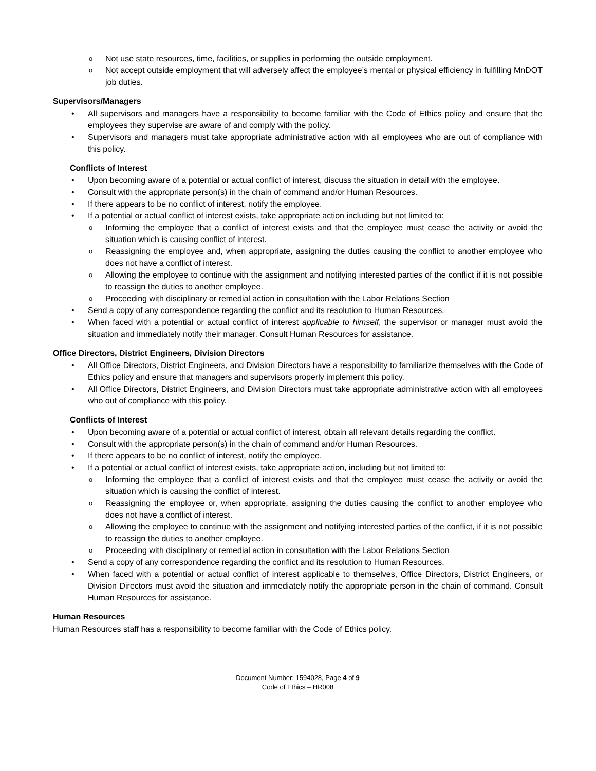Not use state resources, time, facilities, or supplies in performing the outside employment.
Not accept outside employment that will adversely affect the employee’s mental or physical efficiency in fulfilling MnDOT job duties.
Supervisors/Managers
All supervisors and managers have a responsibility to become familiar with the Code of Ethics policy and ensure that the employees they supervise are aware of and comply with the policy.
Supervisors and managers must take appropriate administrative action with all employees who are out of compliance with this policy.
Conflicts of Interest
Upon becoming aware of a potential or actual conflict of interest, discuss the situation in detail with the employee.
Consult with the appropriate person(s) in the chain of command and/or Human Resources.
If there appears to be no conflict of interest, notify the employee.
If a potential or actual conflict of interest exists, take appropriate action including but not limited to:
Informing the employee that a conflict of interest exists and that the employee must cease the activity or avoid the situation which is causing conflict of interest.
Reassigning the employee and, when appropriate, assigning the duties causing the conflict to another employee who does not have a conflict of interest.
Allowing the employee to continue with the assignment and notifying interested parties of the conflict if it is not possible to reassign the duties to another employee.
Proceeding with disciplinary or remedial action in consultation with the Labor Relations Section
Send a copy of any correspondence regarding the conflict and its resolution to Human Resources.
When faced with a potential or actual conflict of interest applicable to himself, the supervisor or manager must avoid the situation and immediately notify their manager. Consult Human Resources for assistance.
Office Directors, District Engineers, Division Directors
All Office Directors, District Engineers, and Division Directors have a responsibility to familiarize themselves with the Code of Ethics policy and ensure that managers and supervisors properly implement this policy.
All Office Directors, District Engineers, and Division Directors must take appropriate administrative action with all employees who out of compliance with this policy.
Conflicts of Interest
Upon becoming aware of a potential or actual conflict of interest, obtain all relevant details regarding the conflict.
Consult with the appropriate person(s) in the chain of command and/or Human Resources.
If there appears to be no conflict of interest, notify the employee.
If a potential or actual conflict of interest exists, take appropriate action, including but not limited to:
Informing the employee that a conflict of interest exists and that the employee must cease the activity or avoid the situation which is causing the conflict of interest.
Reassigning the employee or, when appropriate, assigning the duties causing the conflict to another employee who does not have a conflict of interest.
Allowing the employee to continue with the assignment and notifying interested parties of the conflict, if it is not possible to reassign the duties to another employee.
Proceeding with disciplinary or remedial action in consultation with the Labor Relations Section
Send a copy of any correspondence regarding the conflict and its resolution to Human Resources.
When faced with a potential or actual conflict of interest applicable to themselves, Office Directors, District Engineers, or Division Directors must avoid the situation and immediately notify the appropriate person in the chain of command. Consult Human Resources for assistance.
Human Resources
Human Resources staff has a responsibility to become familiar with the Code of Ethics policy.
Document Number: 1594028, Page 4 of 9
Code of Ethics – HR008